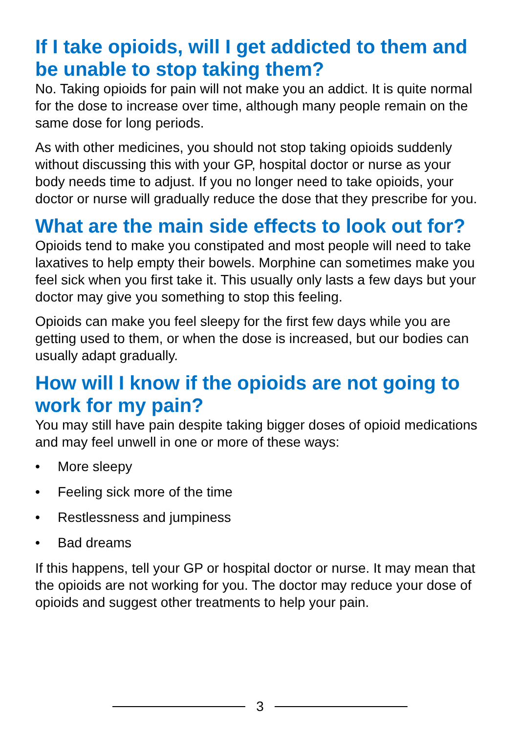If I take opioids, will I get addicted to them and be unable to stop taking them?
No. Taking opioids for pain will not make you an addict. It is quite normal for the dose to increase over time, although many people remain on the same dose for long periods.
As with other medicines, you should not stop taking opioids suddenly without discussing this with your GP, hospital doctor or nurse as your body needs time to adjust. If you no longer need to take opioids, your doctor or nurse will gradually reduce the dose that they prescribe for you.
What are the main side effects to look out for?
Opioids tend to make you constipated and most people will need to take laxatives to help empty their bowels. Morphine can sometimes make you feel sick when you first take it. This usually only lasts a few days but your doctor may give you something to stop this feeling.
Opioids can make you feel sleepy for the first few days while you are getting used to them, or when the dose is increased, but our bodies can usually adapt gradually.
How will I know if the opioids are not going to work for my pain?
You may still have pain despite taking bigger doses of opioid medications and may feel unwell in one or more of these ways:
• More sleepy
• Feeling sick more of the time
• Restlessness and jumpiness
• Bad dreams
If this happens, tell your GP or hospital doctor or nurse. It may mean that the opioids are not working for you. The doctor may reduce your dose of opioids and suggest other treatments to help your pain.
3